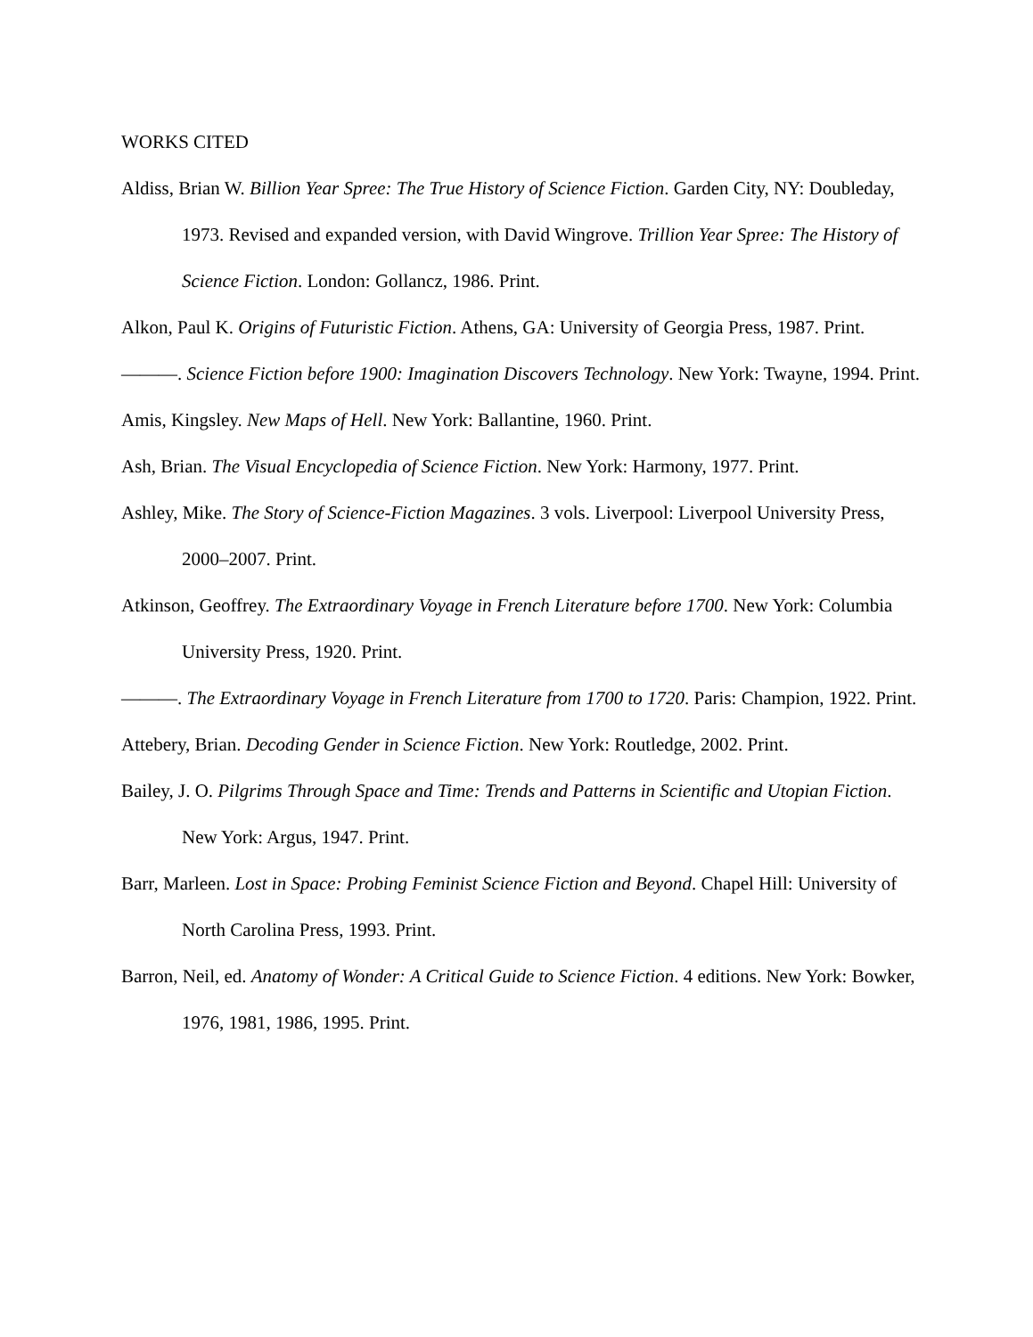WORKS CITED
Aldiss, Brian W. Billion Year Spree: The True History of Science Fiction. Garden City, NY: Doubleday, 1973. Revised and expanded version, with David Wingrove. Trillion Year Spree: The History of Science Fiction. London: Gollancz, 1986. Print.
Alkon, Paul K. Origins of Futuristic Fiction. Athens, GA: University of Georgia Press, 1987. Print.
———. Science Fiction before 1900: Imagination Discovers Technology. New York: Twayne, 1994. Print.
Amis, Kingsley. New Maps of Hell. New York: Ballantine, 1960. Print.
Ash, Brian. The Visual Encyclopedia of Science Fiction. New York: Harmony, 1977. Print.
Ashley, Mike. The Story of Science-Fiction Magazines. 3 vols. Liverpool: Liverpool University Press, 2000–2007. Print.
Atkinson, Geoffrey. The Extraordinary Voyage in French Literature before 1700. New York: Columbia University Press, 1920. Print.
———. The Extraordinary Voyage in French Literature from 1700 to 1720. Paris: Champion, 1922. Print.
Attebery, Brian. Decoding Gender in Science Fiction. New York: Routledge, 2002. Print.
Bailey, J. O. Pilgrims Through Space and Time: Trends and Patterns in Scientific and Utopian Fiction. New York: Argus, 1947. Print.
Barr, Marleen. Lost in Space: Probing Feminist Science Fiction and Beyond. Chapel Hill: University of North Carolina Press, 1993. Print.
Barron, Neil, ed. Anatomy of Wonder: A Critical Guide to Science Fiction. 4 editions. New York: Bowker, 1976, 1981, 1986, 1995. Print.